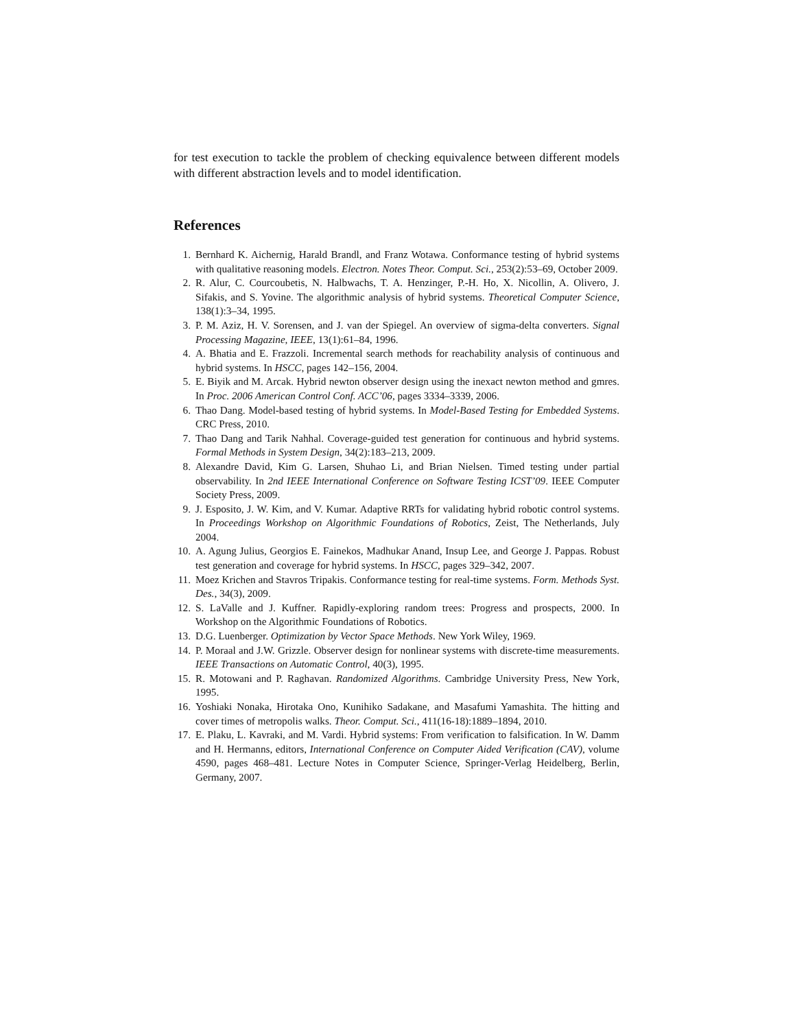for test execution to tackle the problem of checking equivalence between different models with different abstraction levels and to model identification.
References
1. Bernhard K. Aichernig, Harald Brandl, and Franz Wotawa. Conformance testing of hybrid systems with qualitative reasoning models. Electron. Notes Theor. Comput. Sci., 253(2):53–69, October 2009.
2. R. Alur, C. Courcoubetis, N. Halbwachs, T. A. Henzinger, P.-H. Ho, X. Nicollin, A. Olivero, J. Sifakis, and S. Yovine. The algorithmic analysis of hybrid systems. Theoretical Computer Science, 138(1):3–34, 1995.
3. P. M. Aziz, H. V. Sorensen, and J. van der Spiegel. An overview of sigma-delta converters. Signal Processing Magazine, IEEE, 13(1):61–84, 1996.
4. A. Bhatia and E. Frazzoli. Incremental search methods for reachability analysis of continuous and hybrid systems. In HSCC, pages 142–156, 2004.
5. E. Biyik and M. Arcak. Hybrid newton observer design using the inexact newton method and gmres. In Proc. 2006 American Control Conf. ACC’06, pages 3334–3339, 2006.
6. Thao Dang. Model-based testing of hybrid systems. In Model-Based Testing for Embedded Systems. CRC Press, 2010.
7. Thao Dang and Tarik Nahhal. Coverage-guided test generation for continuous and hybrid systems. Formal Methods in System Design, 34(2):183–213, 2009.
8. Alexandre David, Kim G. Larsen, Shuhao Li, and Brian Nielsen. Timed testing under partial observability. In 2nd IEEE International Conference on Software Testing ICST’09. IEEE Computer Society Press, 2009.
9. J. Esposito, J. W. Kim, and V. Kumar. Adaptive RRTs for validating hybrid robotic control systems. In Proceedings Workshop on Algorithmic Foundations of Robotics, Zeist, The Netherlands, July 2004.
10. A. Agung Julius, Georgios E. Fainekos, Madhukar Anand, Insup Lee, and George J. Pappas. Robust test generation and coverage for hybrid systems. In HSCC, pages 329–342, 2007.
11. Moez Krichen and Stavros Tripakis. Conformance testing for real-time systems. Form. Methods Syst. Des., 34(3), 2009.
12. S. LaValle and J. Kuffner. Rapidly-exploring random trees: Progress and prospects, 2000. In Workshop on the Algorithmic Foundations of Robotics.
13. D.G. Luenberger. Optimization by Vector Space Methods. New York Wiley, 1969.
14. P. Moraal and J.W. Grizzle. Observer design for nonlinear systems with discrete-time measurements. IEEE Transactions on Automatic Control, 40(3), 1995.
15. R. Motowani and P. Raghavan. Randomized Algorithms. Cambridge University Press, New York, 1995.
16. Yoshiaki Nonaka, Hirotaka Ono, Kunihiko Sadakane, and Masafumi Yamashita. The hitting and cover times of metropolis walks. Theor. Comput. Sci., 411(16-18):1889–1894, 2010.
17. E. Plaku, L. Kavraki, and M. Vardi. Hybrid systems: From verification to falsification. In W. Damm and H. Hermanns, editors, International Conference on Computer Aided Verification (CAV), volume 4590, pages 468–481. Lecture Notes in Computer Science, Springer-Verlag Heidelberg, Berlin, Germany, 2007.